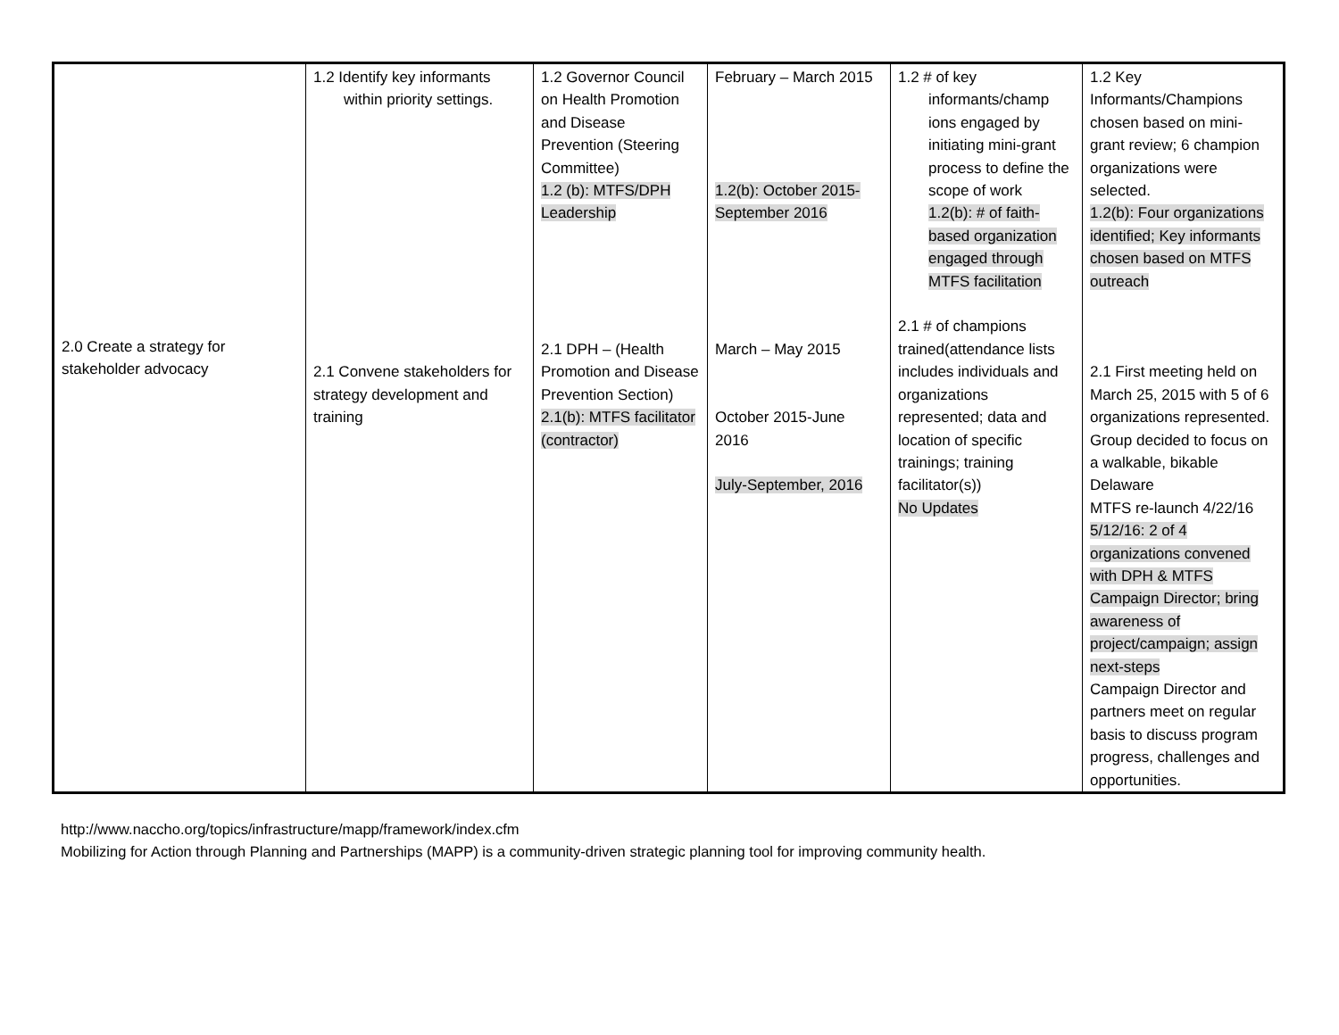| 2.0 Create a strategy for stakeholder advocacy | 1.2 Identify key informants within priority settings. 2.1 Convene stakeholders for strategy development and training | 1.2 Governor Council on Health Promotion and Disease Prevention (Steering Committee) 1.2 (b): MTFS/DPH Leadership 2.1 DPH – (Health Promotion and Disease Prevention Section) 2.1(b): MTFS facilitator (contractor) | February – March 2015 1.2(b): October 2015-September 2016 March – May 2015 October 2015-June 2016 July-September, 2016 | 1.2 # of key informants/champ ions engaged by initiating mini-grant process to define the scope of work 1.2(b): # of faith-based organization engaged through MTFS facilitation 2.1 # of champions trained(attendance lists includes individuals and organizations represented; data and location of specific trainings; training facilitator(s)) No Updates | 1.2 Key Informants/Champions chosen based on mini-grant review; 6 champion organizations were selected. 1.2(b): Four organizations identified; Key informants chosen based on MTFS outreach 2.1 First meeting held on March 25, 2015 with 5 of 6 organizations represented. Group decided to focus on a walkable, bikable Delaware MTFS re-launch 4/22/16 5/12/16: 2 of 4 organizations convened with DPH & MTFS Campaign Director; bring awareness of project/campaign; assign next-steps Campaign Director and partners meet on regular basis to discuss program progress, challenges and opportunities. |
http://www.naccho.org/topics/infrastructure/mapp/framework/index.cfm
Mobilizing for Action through Planning and Partnerships (MAPP) is a community-driven strategic planning tool for improving community health.